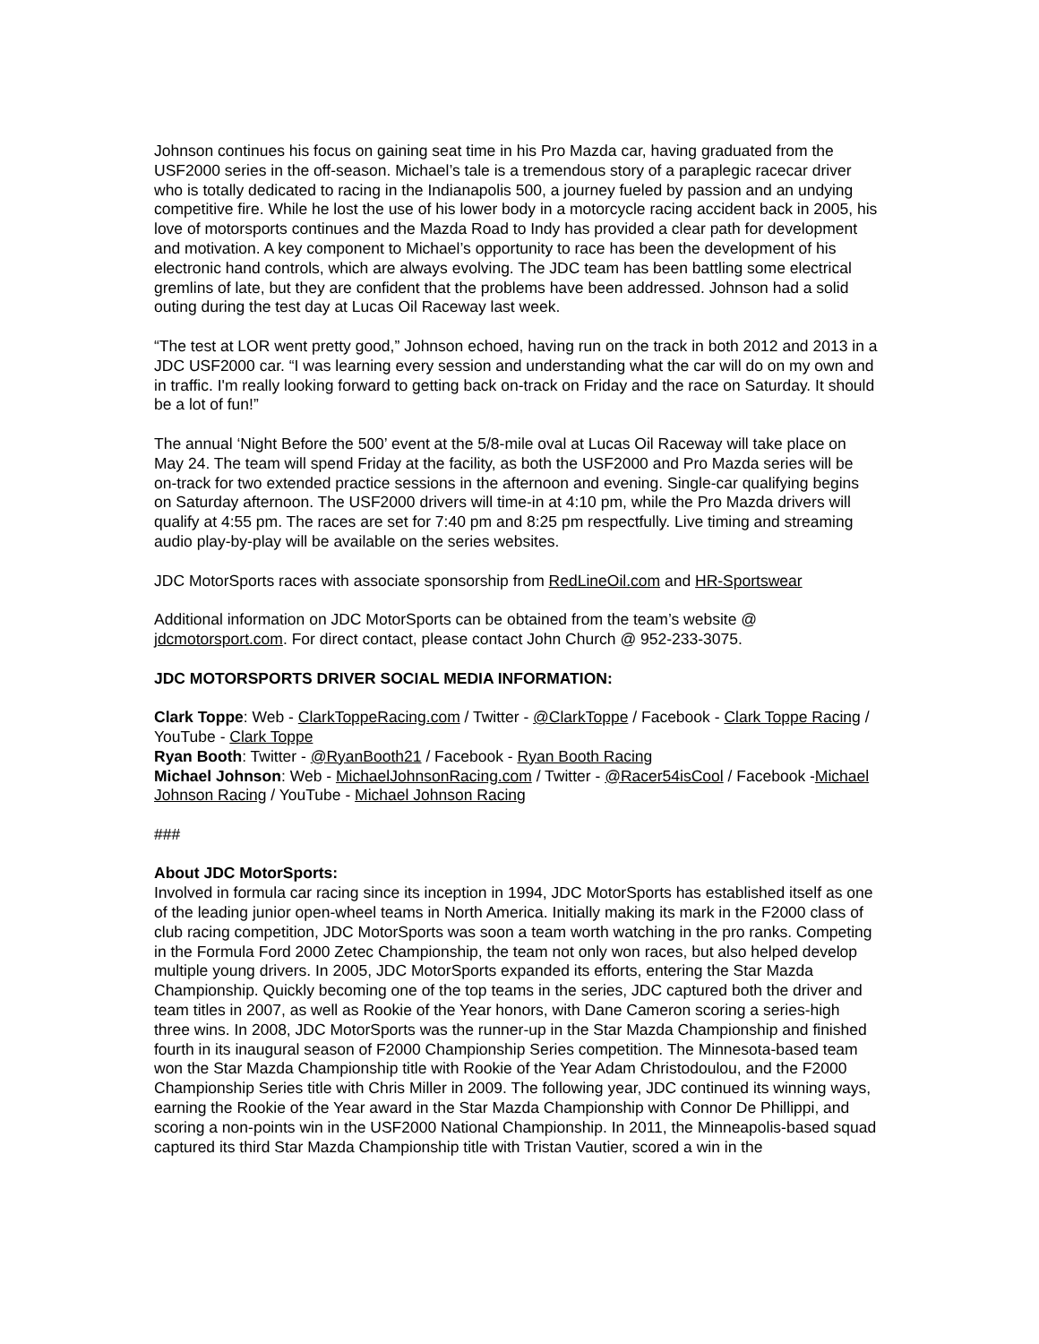Johnson continues his focus on gaining seat time in his Pro Mazda car, having graduated from the USF2000 series in the off-season. Michael’s tale is a tremendous story of a paraplegic racecar driver who is totally dedicated to racing in the Indianapolis 500, a journey fueled by passion and an undying competitive fire. While he lost the use of his lower body in a motorcycle racing accident back in 2005, his love of motorsports continues and the Mazda Road to Indy has provided a clear path for development and motivation. A key component to Michael’s opportunity to race has been the development of his electronic hand controls, which are always evolving. The JDC team has been battling some electrical gremlins of late, but they are confident that the problems have been addressed. Johnson had a solid outing during the test day at Lucas Oil Raceway last week.
“The test at LOR went pretty good,” Johnson echoed, having run on the track in both 2012 and 2013 in a JDC USF2000 car. “I was learning every session and understanding what the car will do on my own and in traffic. I'm really looking forward to getting back on-track on Friday and the race on Saturday. It should be a lot of fun!”
The annual ‘Night Before the 500’ event at the 5/8-mile oval at Lucas Oil Raceway will take place on May 24. The team will spend Friday at the facility, as both the USF2000 and Pro Mazda series will be on-track for two extended practice sessions in the afternoon and evening. Single-car qualifying begins on Saturday afternoon. The USF2000 drivers will time-in at 4:10 pm, while the Pro Mazda drivers will qualify at 4:55 pm. The races are set for 7:40 pm and 8:25 pm respectfully. Live timing and streaming audio play-by-play will be available on the series websites.
JDC MotorSports races with associate sponsorship from RedLineOil.com and HR-Sportswear
Additional information on JDC MotorSports can be obtained from the team’s website @ jdcmotorsport.com. For direct contact, please contact John Church @ 952-233-3075.
JDC MOTORSPORTS DRIVER SOCIAL MEDIA INFORMATION:
Clark Toppe: Web - ClarkToppeRacing.com / Twitter - @ClarkToppe / Facebook - Clark Toppe Racing / YouTube - Clark Toppe
Ryan Booth: Twitter - @RyanBooth21 / Facebook - Ryan Booth Racing
Michael Johnson: Web - MichaelJohnsonRacing.com / Twitter - @Racer54isCool / Facebook -Michael Johnson Racing / YouTube - Michael Johnson Racing
###
About JDC MotorSports:
Involved in formula car racing since its inception in 1994, JDC MotorSports has established itself as one of the leading junior open-wheel teams in North America. Initially making its mark in the F2000 class of club racing competition, JDC MotorSports was soon a team worth watching in the pro ranks. Competing in the Formula Ford 2000 Zetec Championship, the team not only won races, but also helped develop multiple young drivers. In 2005, JDC MotorSports expanded its efforts, entering the Star Mazda Championship. Quickly becoming one of the top teams in the series, JDC captured both the driver and team titles in 2007, as well as Rookie of the Year honors, with Dane Cameron scoring a series-high three wins. In 2008, JDC MotorSports was the runner-up in the Star Mazda Championship and finished fourth in its inaugural season of F2000 Championship Series competition. The Minnesota-based team won the Star Mazda Championship title with Rookie of the Year Adam Christodoulou, and the F2000 Championship Series title with Chris Miller in 2009. The following year, JDC continued its winning ways, earning the Rookie of the Year award in the Star Mazda Championship with Connor De Phillippi, and scoring a non-points win in the USF2000 National Championship. In 2011, the Minneapolis-based squad captured its third Star Mazda Championship title with Tristan Vautier, scored a win in the